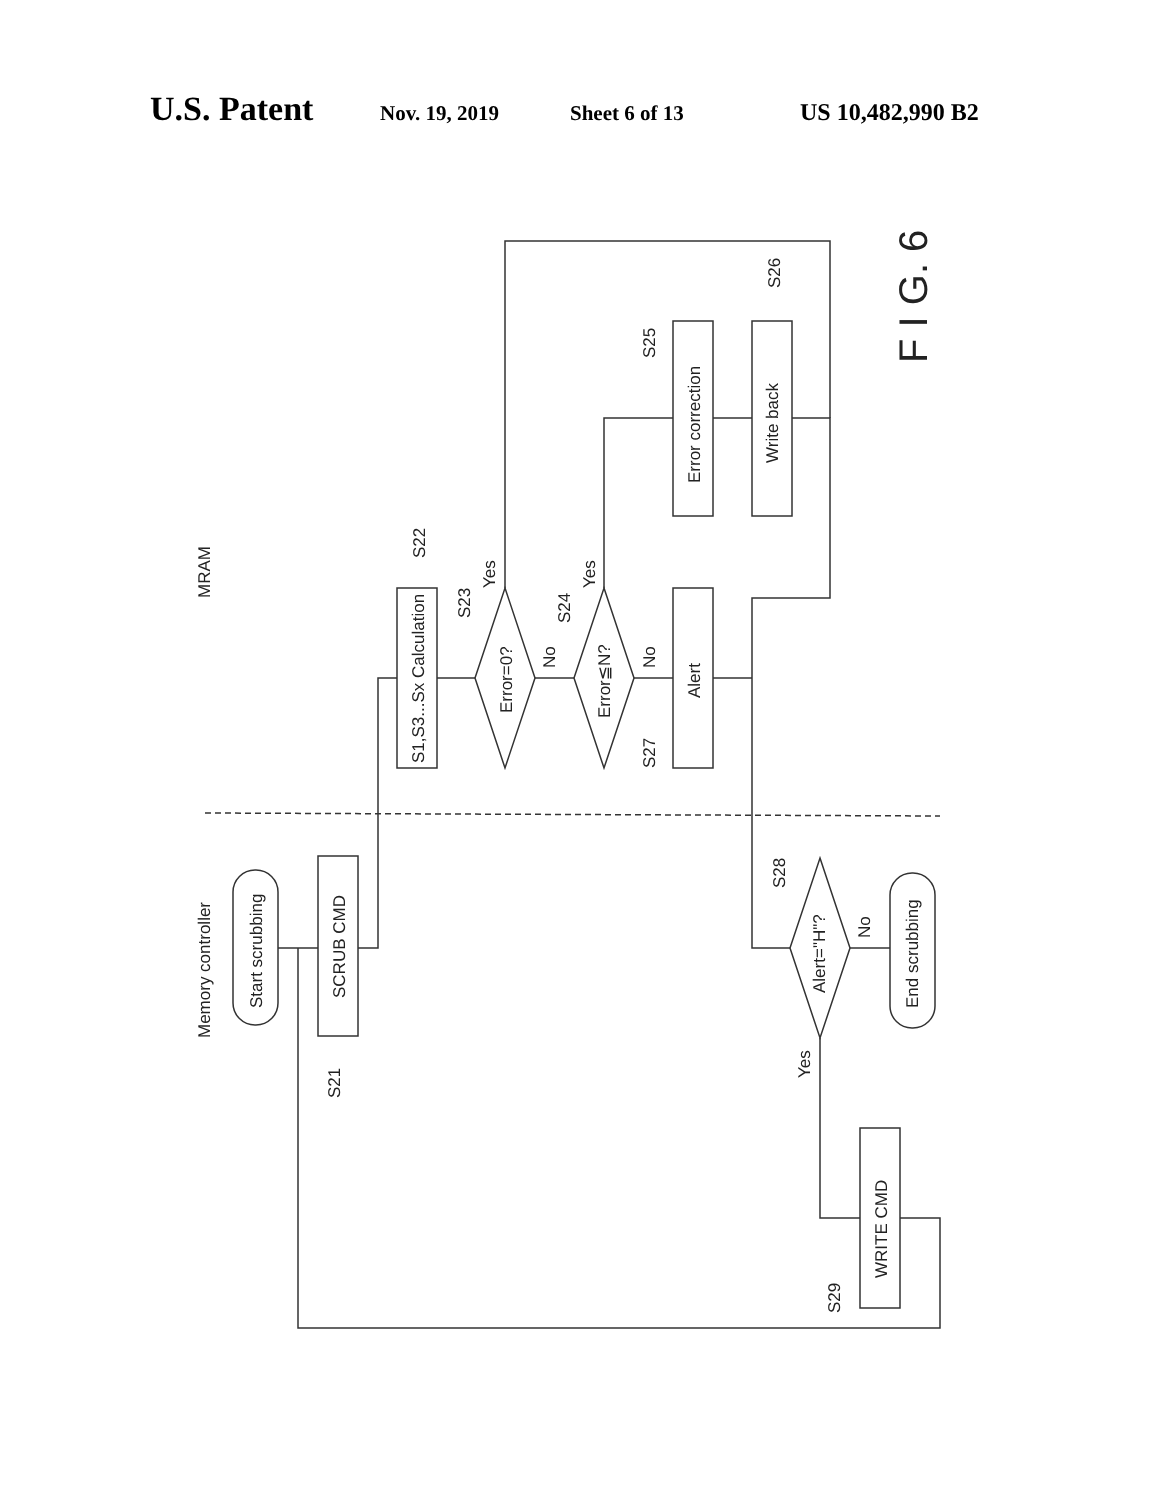U.S. Patent Nov. 19, 2019 Sheet 6 of 13 US 10,482,990 B2
MRAM
Memory controller
Start scrubbing
SCRUB CMD
S21
S1,S3...Sx Calculation
S22
Error=0?
S23
Yes
No
Error≦N?
S24
Yes
No
Alert
S27
Error correction
S25
Write back
S26
F I G. 6
Alert="H"?
S28
No
Yes
End scrubbing
WRITE CMD
S29